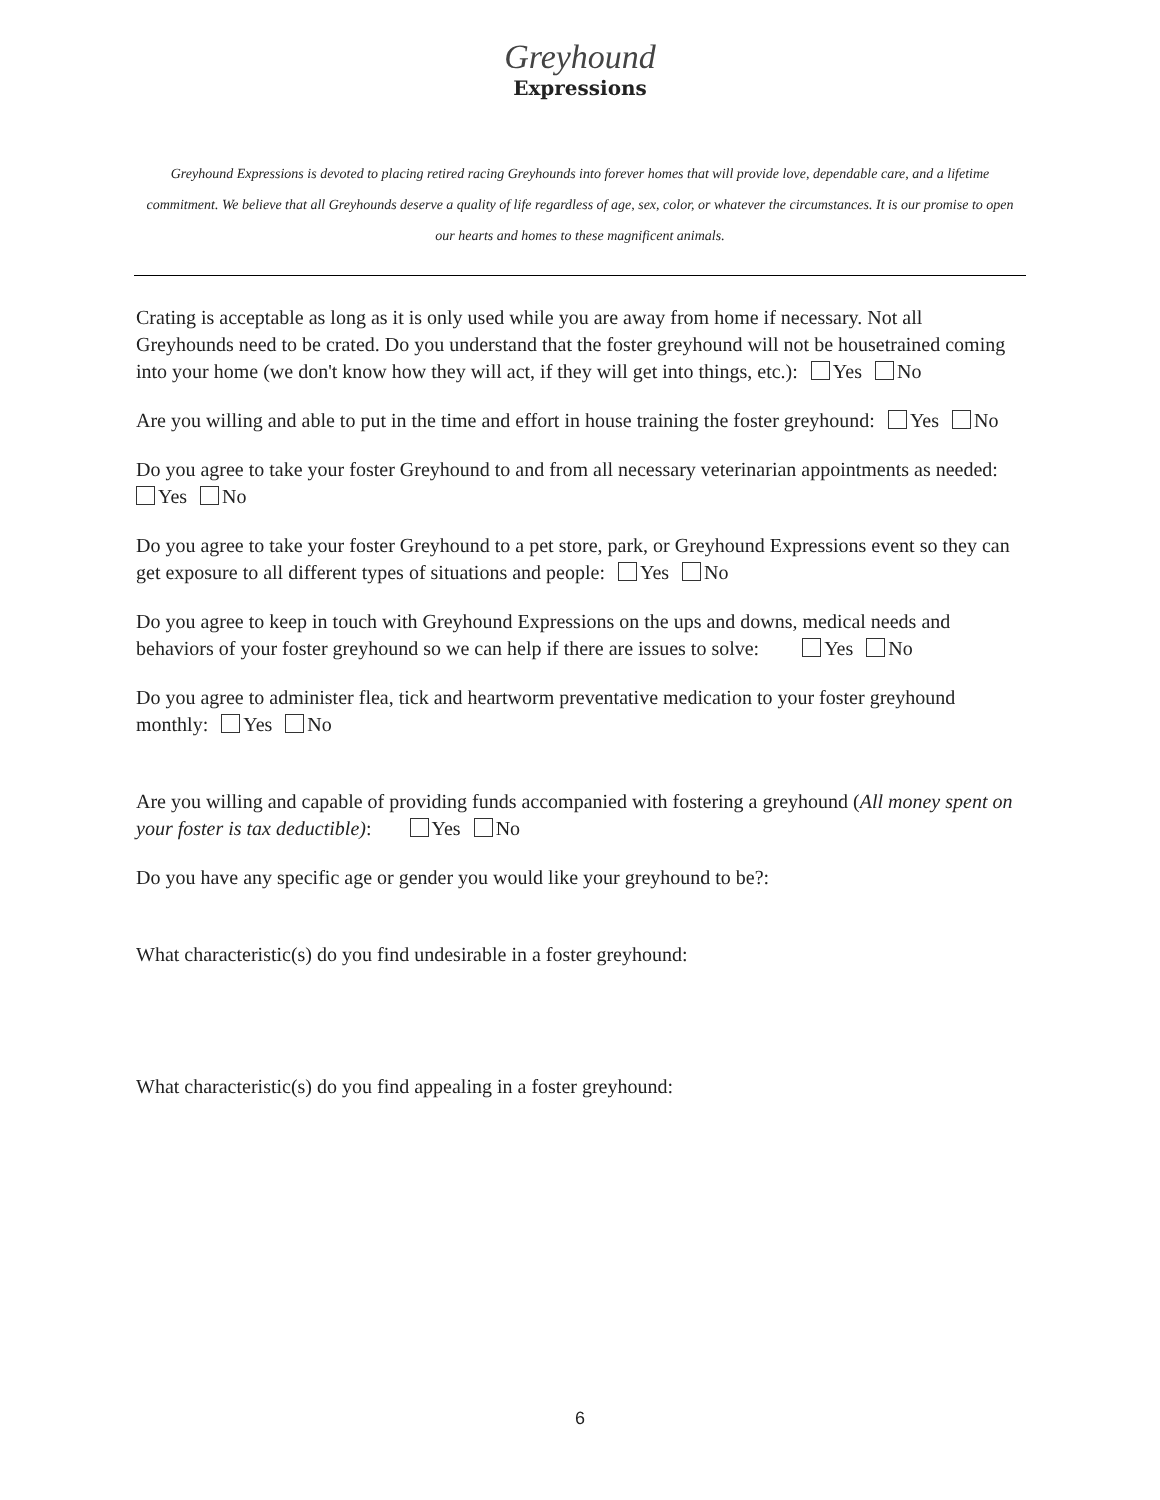Greyhound
Expressions
Greyhound Expressions is devoted to placing retired racing Greyhounds into forever homes that will provide love, dependable care, and a lifetime commitment. We believe that all Greyhounds deserve a quality of life regardless of age, sex, color, or whatever the circumstances. It is our promise to open our hearts and homes to these magnificent animals.
Crating is acceptable as long as it is only used while you are away from home if necessary. Not all Greyhounds need to be crated. Do you understand that the foster greyhound will not be housetrained coming into your home (we don't know how they will act, if they will get into things, etc.): Yes No
Are you willing and able to put in the time and effort in house training the foster greyhound: Yes No
Do you agree to take your foster Greyhound to and from all necessary veterinarian appointments as needed:
Yes No
Do you agree to take your foster Greyhound to a pet store, park, or Greyhound Expressions event so they can get exposure to all different types of situations and people: Yes No
Do you agree to keep in touch with Greyhound Expressions on the ups and downs, medical needs and behaviors of your foster greyhound so we can help if there are issues to solve: Yes No
Do you agree to administer flea, tick and heartworm preventative medication to your foster greyhound monthly: Yes No
Are you willing and capable of providing funds accompanied with fostering a greyhound (All money spent on your foster is tax deductible): Yes No
Do you have any specific age or gender you would like your greyhound to be?:
What characteristic(s) do you find undesirable in a foster greyhound:
What characteristic(s) do you find appealing in a foster greyhound:
6